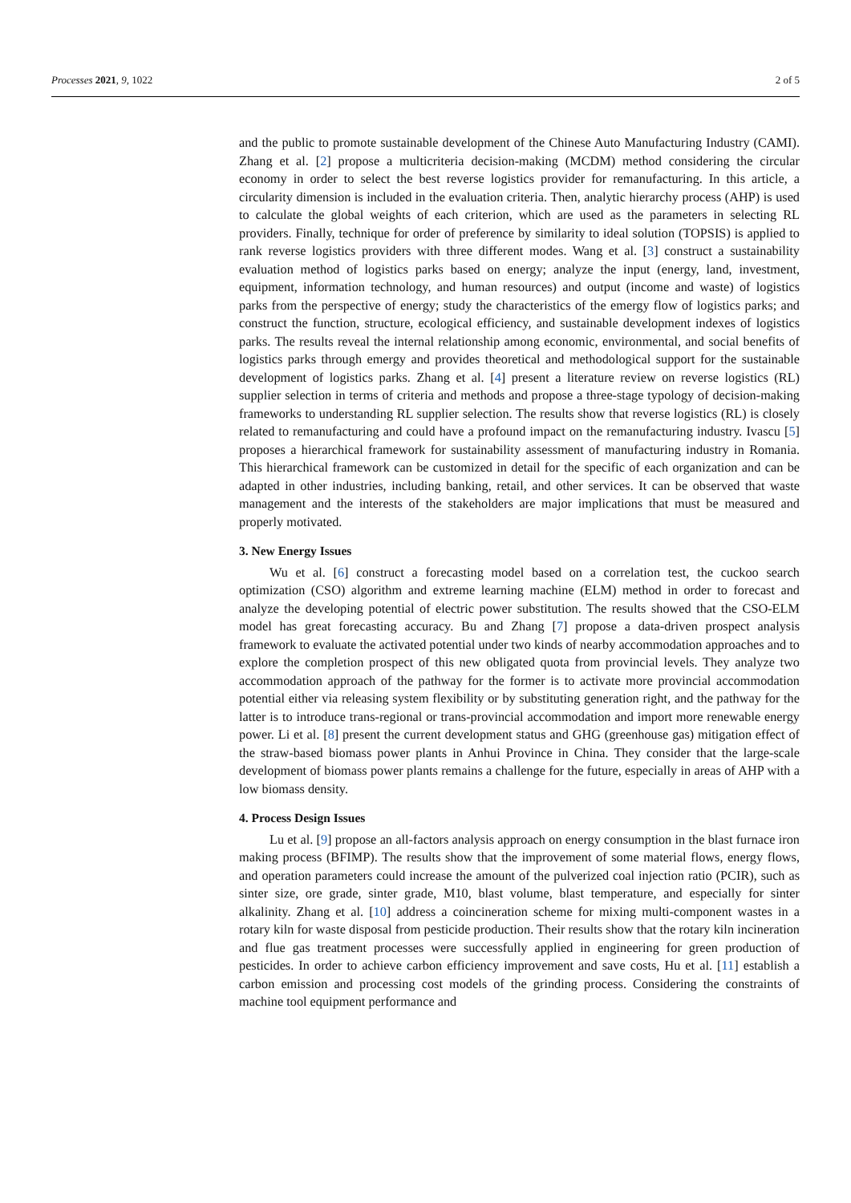Processes 2021, 9, 1022 2 of 5
and the public to promote sustainable development of the Chinese Auto Manufacturing Industry (CAMI). Zhang et al. [2] propose a multicriteria decision-making (MCDM) method considering the circular economy in order to select the best reverse logistics provider for remanufacturing. In this article, a circularity dimension is included in the evaluation criteria. Then, analytic hierarchy process (AHP) is used to calculate the global weights of each criterion, which are used as the parameters in selecting RL providers. Finally, technique for order of preference by similarity to ideal solution (TOPSIS) is applied to rank reverse logistics providers with three different modes. Wang et al. [3] construct a sustainability evaluation method of logistics parks based on energy; analyze the input (energy, land, investment, equipment, information technology, and human resources) and output (income and waste) of logistics parks from the perspective of energy; study the characteristics of the emergy flow of logistics parks; and construct the function, structure, ecological efficiency, and sustainable development indexes of logistics parks. The results reveal the internal relationship among economic, environmental, and social benefits of logistics parks through emergy and provides theoretical and methodological support for the sustainable development of logistics parks. Zhang et al. [4] present a literature review on reverse logistics (RL) supplier selection in terms of criteria and methods and propose a three-stage typology of decision-making frameworks to understanding RL supplier selection. The results show that reverse logistics (RL) is closely related to remanufacturing and could have a profound impact on the remanufacturing industry. Ivascu [5] proposes a hierarchical framework for sustainability assessment of manufacturing industry in Romania. This hierarchical framework can be customized in detail for the specific of each organization and can be adapted in other industries, including banking, retail, and other services. It can be observed that waste management and the interests of the stakeholders are major implications that must be measured and properly motivated.
3. New Energy Issues
Wu et al. [6] construct a forecasting model based on a correlation test, the cuckoo search optimization (CSO) algorithm and extreme learning machine (ELM) method in order to forecast and analyze the developing potential of electric power substitution. The results showed that the CSO-ELM model has great forecasting accuracy. Bu and Zhang [7] propose a data-driven prospect analysis framework to evaluate the activated potential under two kinds of nearby accommodation approaches and to explore the completion prospect of this new obligated quota from provincial levels. They analyze two accommodation approach of the pathway for the former is to activate more provincial accommodation potential either via releasing system flexibility or by substituting generation right, and the pathway for the latter is to introduce trans-regional or trans-provincial accommodation and import more renewable energy power. Li et al. [8] present the current development status and GHG (greenhouse gas) mitigation effect of the straw-based biomass power plants in Anhui Province in China. They consider that the large-scale development of biomass power plants remains a challenge for the future, especially in areas of AHP with a low biomass density.
4. Process Design Issues
Lu et al. [9] propose an all-factors analysis approach on energy consumption in the blast furnace iron making process (BFIMP). The results show that the improvement of some material flows, energy flows, and operation parameters could increase the amount of the pulverized coal injection ratio (PCIR), such as sinter size, ore grade, sinter grade, M10, blast volume, blast temperature, and especially for sinter alkalinity. Zhang et al. [10] address a coincineration scheme for mixing multi-component wastes in a rotary kiln for waste disposal from pesticide production. Their results show that the rotary kiln incineration and flue gas treatment processes were successfully applied in engineering for green production of pesticides. In order to achieve carbon efficiency improvement and save costs, Hu et al. [11] establish a carbon emission and processing cost models of the grinding process. Considering the constraints of machine tool equipment performance and